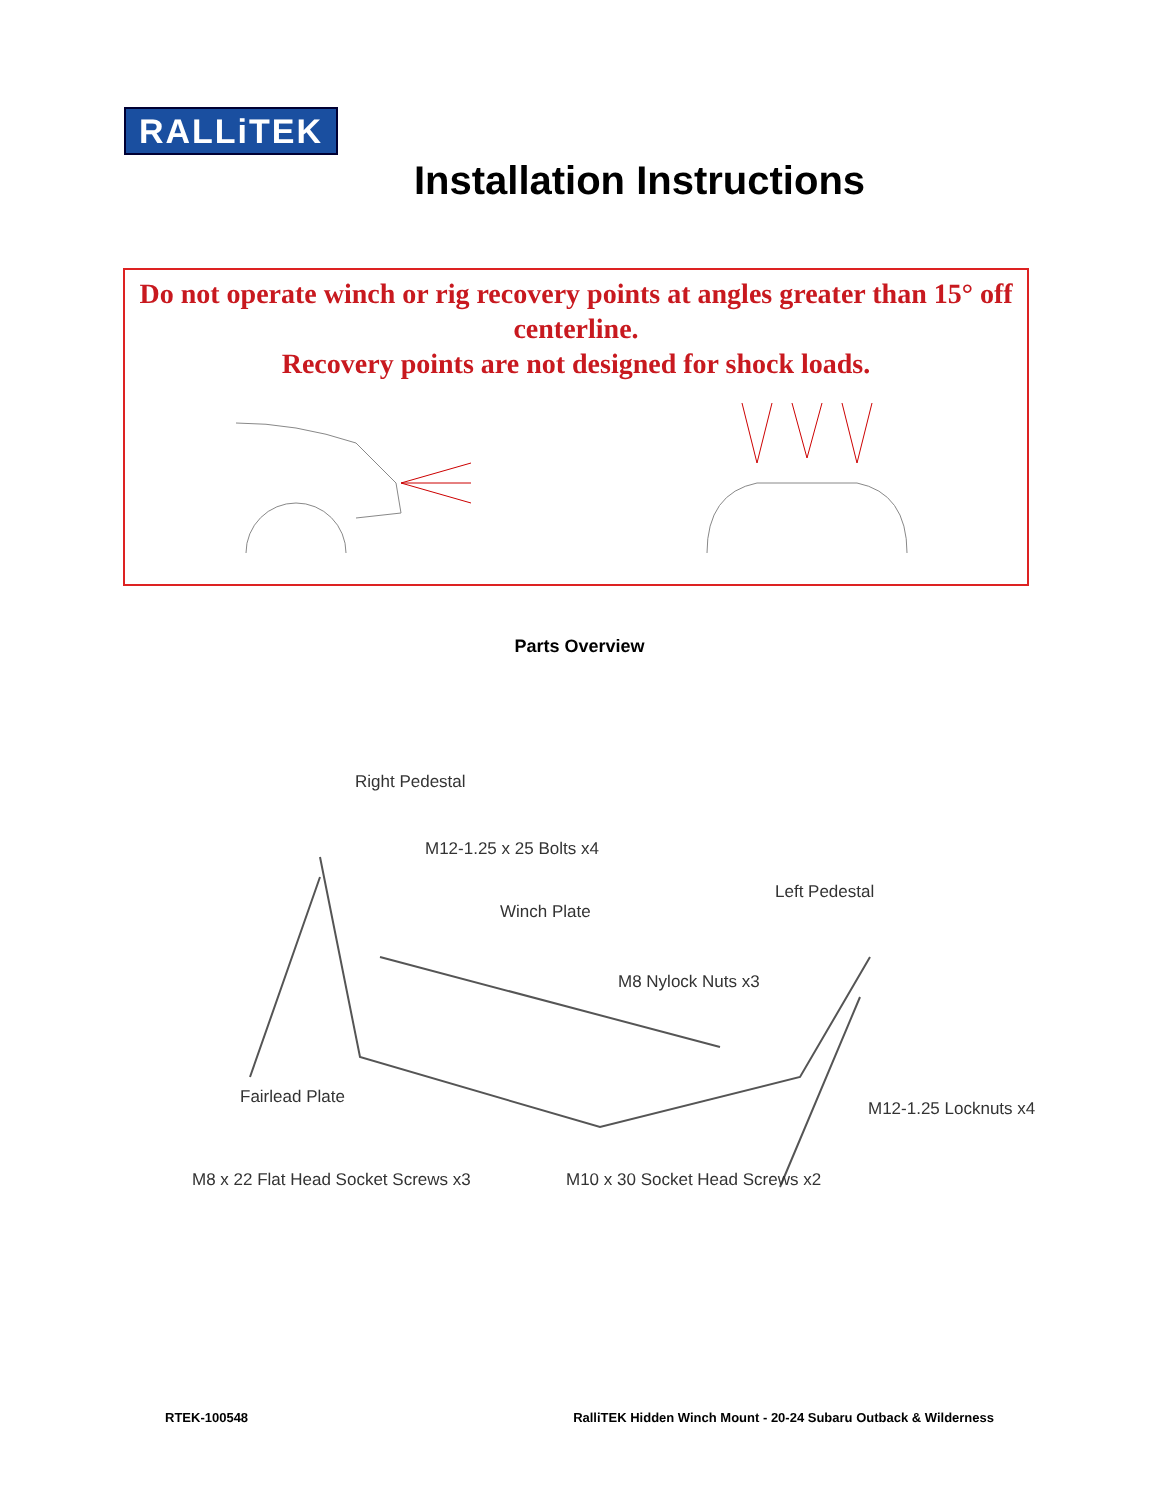RALLiTEK
Installation Instructions
Do not operate winch or rig recovery points at angles greater than 15° off centerline.
Recovery points are not designed for shock loads.
Parts Overview
Right Pedestal
M12-1.25 x 25 Bolts x4
Left Pedestal
Winch Plate
M8 Nylock Nuts x3
Fairlead Plate
M12-1.25 Locknuts x4
M8 x 22 Flat Head Socket Screws x3 M10 x 30 Socket Head Screws x2
RTEK-100548 RalliTEK Hidden Winch Mount - 20-24 Subaru Outback & Wilderness